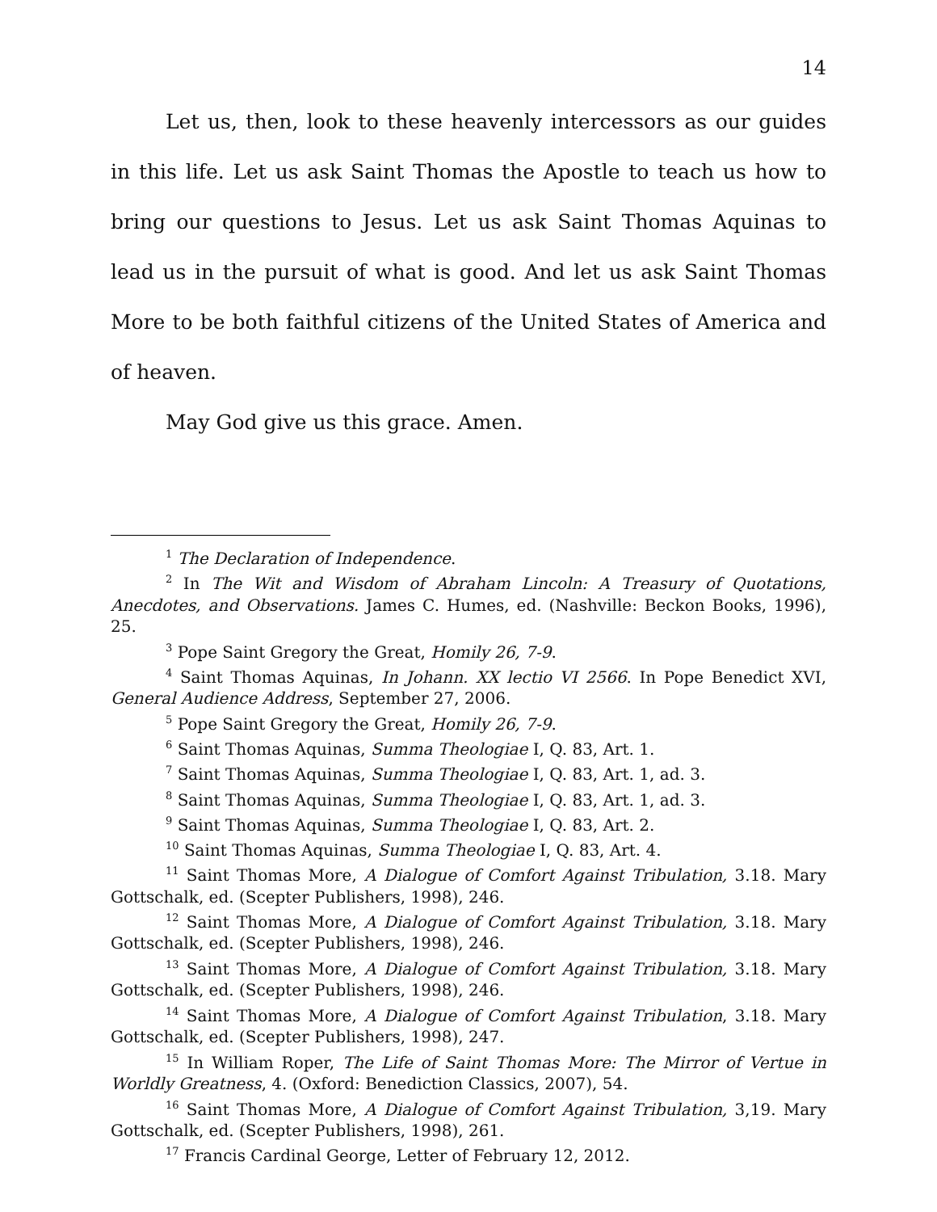14
Let us, then, look to these heavenly intercessors as our guides in this life. Let us ask Saint Thomas the Apostle to teach us how to bring our questions to Jesus. Let us ask Saint Thomas Aquinas to lead us in the pursuit of what is good. And let us ask Saint Thomas More to be both faithful citizens of the United States of America and of heaven.
May God give us this grace. Amen.
<sup>1</sup> The Declaration of Independence.
<sup>2</sup> In The Wit and Wisdom of Abraham Lincoln: A Treasury of Quotations, Anecdotes, and Observations. James C. Humes, ed. (Nashville: Beckon Books, 1996), 25.
<sup>3</sup> Pope Saint Gregory the Great, Homily 26, 7-9.
<sup>4</sup> Saint Thomas Aquinas, In Johann. XX lectio VI 2566. In Pope Benedict XVI, General Audience Address, September 27, 2006.
<sup>5</sup> Pope Saint Gregory the Great, Homily 26, 7-9.
<sup>6</sup> Saint Thomas Aquinas, Summa Theologiae I, Q. 83, Art. 1.
<sup>7</sup> Saint Thomas Aquinas, Summa Theologiae I, Q. 83, Art. 1, ad. 3.
<sup>8</sup> Saint Thomas Aquinas, Summa Theologiae I, Q. 83, Art. 1, ad. 3.
<sup>9</sup> Saint Thomas Aquinas, Summa Theologiae I, Q. 83, Art. 2.
<sup>10</sup> Saint Thomas Aquinas, Summa Theologiae I, Q. 83, Art. 4.
<sup>11</sup> Saint Thomas More, A Dialogue of Comfort Against Tribulation, 3.18. Mary Gottschalk, ed. (Scepter Publishers, 1998), 246.
<sup>12</sup> Saint Thomas More, A Dialogue of Comfort Against Tribulation, 3.18. Mary Gottschalk, ed. (Scepter Publishers, 1998), 246.
<sup>13</sup> Saint Thomas More, A Dialogue of Comfort Against Tribulation, 3.18. Mary Gottschalk, ed. (Scepter Publishers, 1998), 246.
<sup>14</sup> Saint Thomas More, A Dialogue of Comfort Against Tribulation, 3.18. Mary Gottschalk, ed. (Scepter Publishers, 1998), 247.
<sup>15</sup> In William Roper, The Life of Saint Thomas More: The Mirror of Vertue in Worldly Greatness, 4. (Oxford: Benediction Classics, 2007), 54.
<sup>16</sup> Saint Thomas More, A Dialogue of Comfort Against Tribulation, 3,19. Mary Gottschalk, ed. (Scepter Publishers, 1998), 261.
<sup>17</sup> Francis Cardinal George, Letter of February 12, 2012.